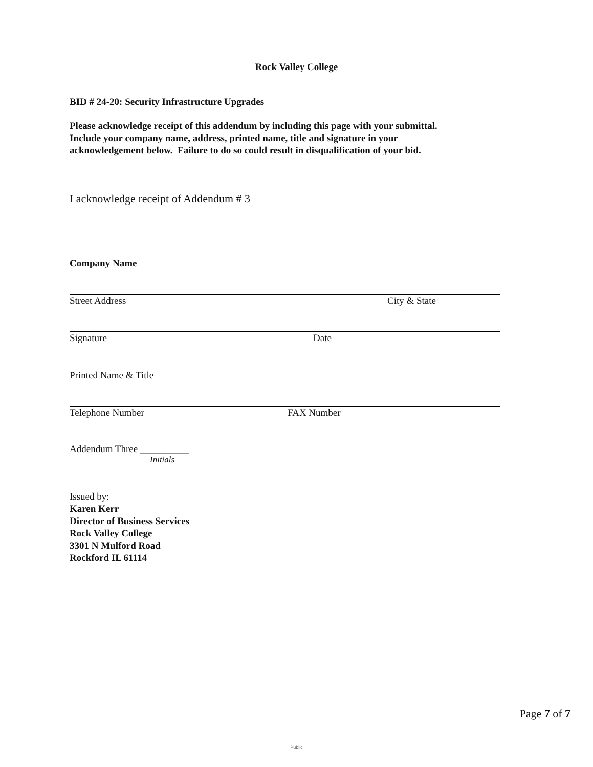Rock Valley College
BID # 24-20: Security Infrastructure Upgrades
Please acknowledge receipt of this addendum by including this page with your submittal.
Include your company name, address, printed name, title and signature in your
acknowledgement below. Failure to do so could result in disqualification of your bid.
I acknowledge receipt of Addendum # 3
Company Name
Street Address City & State
Signature Date
Printed Name & Title
Telephone Number FAX Number
Addendum Three __________
Initials
Issued by:
Karen Kerr
Director of Business Services
Rock Valley College
3301 N Mulford Road
Rockford IL 61114
Page 7 of 7
Public